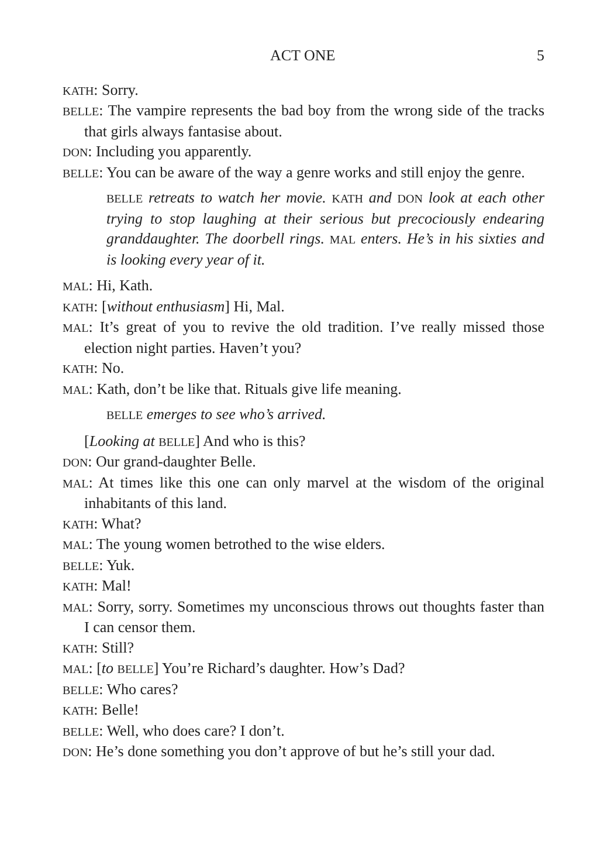ACT ONE 5
KATH: Sorry.
BELLE: The vampire represents the bad boy from the wrong side of the tracks that girls always fantasise about.
DON: Including you apparently.
BELLE: You can be aware of the way a genre works and still enjoy the genre.
BELLE retreats to watch her movie. KATH and DON look at each other trying to stop laughing at their serious but precociously endearing granddaughter. The doorbell rings. MAL enters. He’s in his sixties and is looking every year of it.
MAL: Hi, Kath.
KATH: [without enthusiasm] Hi, Mal.
MAL: It’s great of you to revive the old tradition. I’ve really missed those election night parties. Haven’t you?
KATH: No.
MAL: Kath, don’t be like that. Rituals give life meaning.
BELLE emerges to see who’s arrived.
[Looking at BELLE] And who is this?
DON: Our grand-daughter Belle.
MAL: At times like this one can only marvel at the wisdom of the original inhabitants of this land.
KATH: What?
MAL: The young women betrothed to the wise elders.
BELLE: Yuk.
KATH: Mal!
MAL: Sorry, sorry. Sometimes my unconscious throws out thoughts faster than I can censor them.
KATH: Still?
MAL: [to BELLE] You’re Richard’s daughter. How’s Dad?
BELLE: Who cares?
KATH: Belle!
BELLE: Well, who does care? I don’t.
DON: He’s done something you don’t approve of but he’s still your dad.